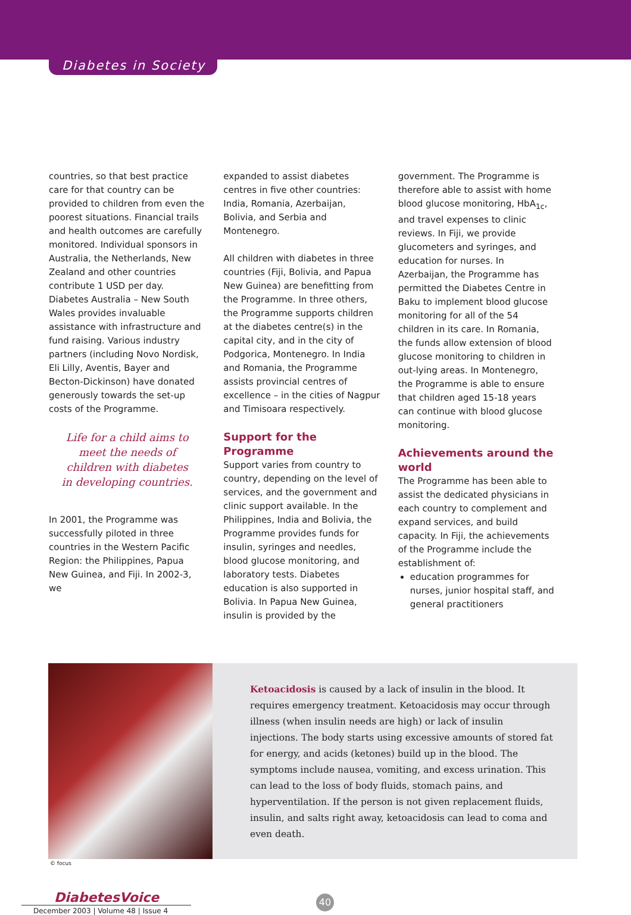Diabetes in Society
countries, so that best practice care for that country can be provided to children from even the poorest situations. Financial trails and health outcomes are carefully monitored. Individual sponsors in Australia, the Netherlands, New Zealand and other countries contribute 1 USD per day. Diabetes Australia – New South Wales provides invaluable assistance with infrastructure and fund raising. Various industry partners (including Novo Nordisk, Eli Lilly, Aventis, Bayer and Becton-Dickinson) have donated generously towards the set-up costs of the Programme.
Life for a child aims to meet the needs of children with diabetes in developing countries.
In 2001, the Programme was successfully piloted in three countries in the Western Pacific Region: the Philippines, Papua New Guinea, and Fiji. In 2002-3, we
expanded to assist diabetes centres in five other countries: India, Romania, Azerbaijan, Bolivia, and Serbia and Montenegro.
All children with diabetes in three countries (Fiji, Bolivia, and Papua New Guinea) are benefitting from the Programme. In three others, the Programme supports children at the diabetes centre(s) in the capital city, and in the city of Podgorica, Montenegro. In India and Romania, the Programme assists provincial centres of excellence – in the cities of Nagpur and Timisoara respectively.
Support for the Programme
Support varies from country to country, depending on the level of services, and the government and clinic support available. In the Philippines, India and Bolivia, the Programme provides funds for insulin, syringes and needles, blood glucose monitoring, and laboratory tests. Diabetes education is also supported in Bolivia. In Papua New Guinea, insulin is provided by the
government. The Programme is therefore able to assist with home blood glucose monitoring, HbA<sub>1c</sub>, and travel expenses to clinic reviews. In Fiji, we provide glucometers and syringes, and education for nurses. In Azerbaijan, the Programme has permitted the Diabetes Centre in Baku to implement blood glucose monitoring for all of the 54 children in its care. In Romania, the funds allow extension of blood glucose monitoring to children in out-lying areas. In Montenegro, the Programme is able to ensure that children aged 15-18 years can continue with blood glucose monitoring.
Achievements around the world
The Programme has been able to assist the dedicated physicians in each country to complement and expand services, and build capacity. In Fiji, the achievements of the Programme include the establishment of:
education programmes for nurses, junior hospital staff, and general practitioners
Ketoacidosis is caused by a lack of insulin in the blood. It requires emergency treatment. Ketoacidosis may occur through illness (when insulin needs are high) or lack of insulin injections. The body starts using excessive amounts of stored fat for energy, and acids (ketones) build up in the blood. The symptoms include nausea, vomiting, and excess urination. This can lead to the loss of body fluids, stomach pains, and hyperventilation. If the person is not given replacement fluids, insulin, and salts right away, ketoacidosis can lead to coma and even death.
© focus
DiabetesVoice
December 2003 | Volume 48 | Issue 4
40